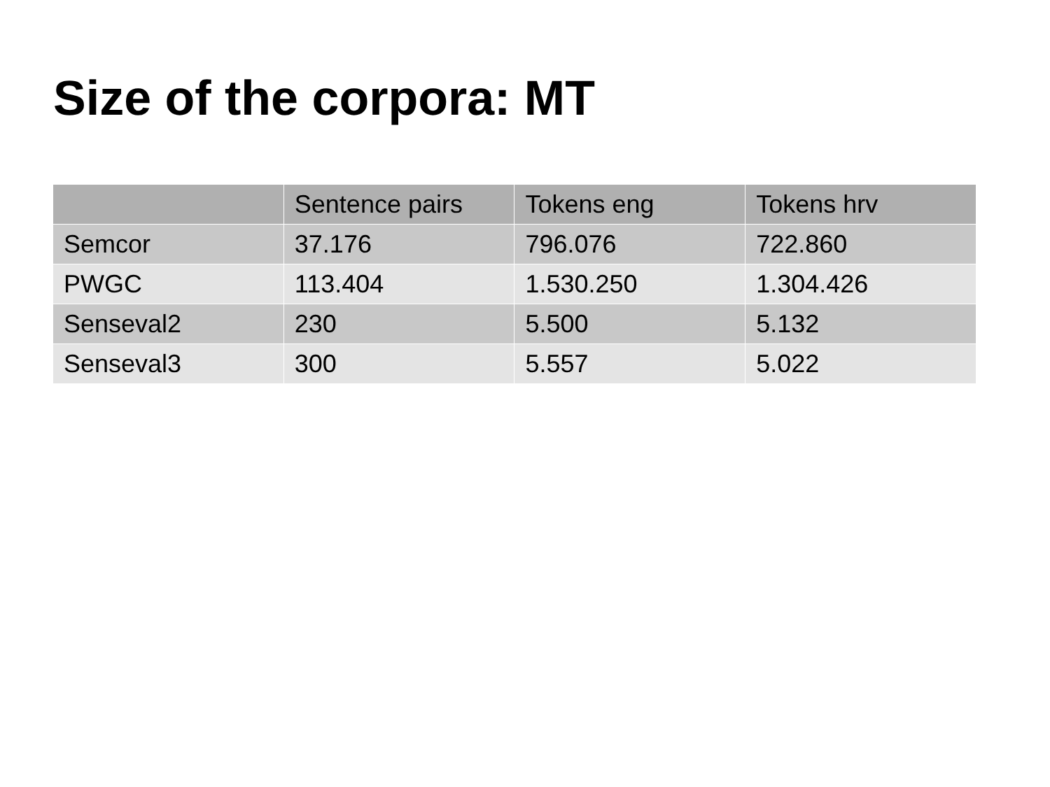Size of the corpora: MT
| | Sentence pairs | Tokens eng | Tokens hrv |
| --- | --- | --- | --- |
| Semcor | 37.176 | 796.076 | 722.860 |
| PWGC | 113.404 | 1.530.250 | 1.304.426 |
| Senseval2 | 230 | 5.500 | 5.132 |
| Senseval3 | 300 | 5.557 | 5.022 |